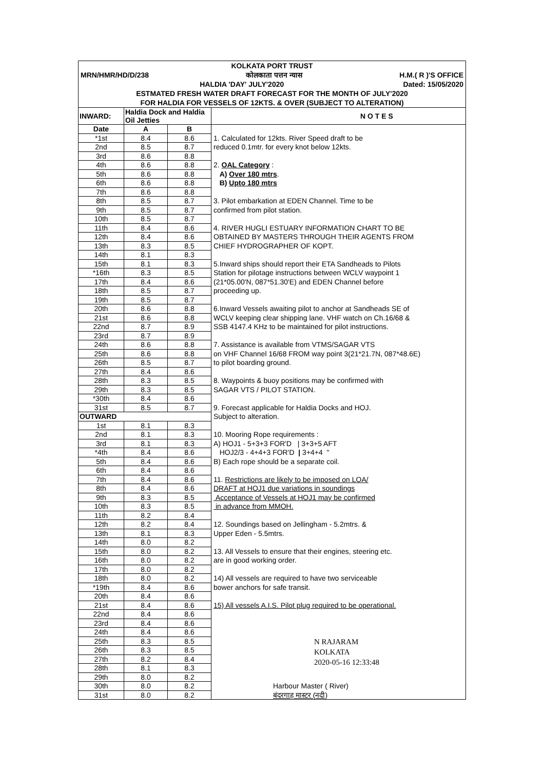KOLKATA PORT TRUST
MRN/HMR/HD/D/238 कोलकाता पत्तन न्यास H.M.( R )'S OFFICE
HALDIA 'DAY' JULY'2020 Dated: 15/05/2020
ESTMATED FRESH WATER DRAFT FORECAST FOR THE MONTH OF JULY'2020
FOR HALDIA FOR VESSELS OF 12KTS. & OVER (SUBJECT TO ALTERATION)
| INWARD: | Haldia Dock and Haldia Oil Jetties | | N O T E S |
| --- | --- | --- | --- |
| Date | A | B | |
| *1st | 8.4 | 8.6 | 1. Calculated for 12kts. River Speed draft to be |
| 2nd | 8.5 | 8.7 | reduced 0.1mtr. for every knot below 12kts. |
| 3rd | 8.6 | 8.8 | |
| 4th | 8.6 | 8.8 | 2. OAL Category : |
| 5th | 8.6 | 8.8 | A) Over 180 mtrs . |
| 6th | 8.6 | 8.8 | B) Upto 180 mtrs |
| 7th | 8.6 | 8.8 | |
| 8th | 8.5 | 8.7 | 3. Pilot embarkation at EDEN Channel. Time to be |
| 9th | 8.5 | 8.7 | confirmed from pilot station. |
| 10th | 8.5 | 8.7 | |
| 11th | 8.4 | 8.6 | 4. RIVER HUGLI ESTUARY INFORMATION CHART TO BE |
| 12th | 8.4 | 8.6 | OBTAINED BY MASTERS THROUGH THEIR AGENTS FROM |
| 13th | 8.3 | 8.5 | CHIEF HYDROGRAPHER OF KOPT. |
| 14th | 8.1 | 8.3 | |
| 15th | 8.1 | 8.3 | 5.Inward ships should report their ETA Sandheads to Pilots |
| *16th | 8.3 | 8.5 | Station for pilotage instructions between WCLV waypoint 1 |
| 17th | 8.4 | 8.6 | (21*05.00'N, 087*51.30'E) and EDEN Channel before |
| 18th | 8.5 | 8.7 | proceeding up. |
| 19th | 8.5 | 8.7 | |
| 20th | 8.6 | 8.8 | 6.Inward Vessels awaiting pilot to anchor at Sandheads SE of |
| 21st | 8.6 | 8.8 | WCLV keeping clear shipping lane. VHF watch on Ch.16/68 & |
| 22nd | 8.7 | 8.9 | SSB 4147.4 KHz to be maintained for pilot instructions. |
| 23rd | 8.7 | 8.9 | |
| 24th | 8.6 | 8.8 | 7. Assistance is available from VTMS/SAGAR VTS |
| 25th | 8.6 | 8.8 | on VHF Channel 16/68 FROM way point 3(21*21.7N, 087*48.6E) |
| 26th | 8.5 | 8.7 | to pilot boarding ground. |
| 27th | 8.4 | 8.6 | |
| 28th | 8.3 | 8.5 | 8. Waypoints & buoy positions may be confirmed with |
| 29th | 8.3 | 8.5 | SAGAR VTS / PILOT STATION. |
| *30th | 8.4 | 8.6 | |
| 31st | 8.5 | 8.7 | 9. Forecast applicable for Haldia Docks and HOJ. |
| OUTWARD | | | Subject to alteration. |
| 1st | 8.1 | 8.3 | |
| 2nd | 8.1 | 8.3 | 10. Mooring Rope requirements : |
| 3rd | 8.1 | 8.3 | A) HOJ1 - 5+3+3 FOR'D / 3+3+5 AFT |
| *4th | 8.4 | 8.6 | HOJ2/3 - 4+4+3 FOR'D / 3+4+4 " |
| 5th | 8.4 | 8.6 | B) Each rope should be a separate coil. |
| 6th | 8.4 | 8.6 | |
| 7th | 8.4 | 8.6 | 11. Restrictions are likely to be imposed on LOA/ |
| 8th | 8.4 | 8.6 | DRAFT at HOJ1 due variations in soundings |
| 9th | 8.3 | 8.5 | Acceptance of Vessels at HOJ1 may be confirmed |
| 10th | 8.3 | 8.5 | in advance from MMOH. |
| 11th | 8.2 | 8.4 | |
| 12th | 8.2 | 8.4 | 12. Soundings based on Jellingham - 5.2mtrs. & |
| 13th | 8.1 | 8.3 | Upper Eden - 5.5mtrs. |
| 14th | 8.0 | 8.2 | |
| 15th | 8.0 | 8.2 | 13. All Vessels to ensure that their engines, steering etc. |
| 16th | 8.0 | 8.2 | are in good working order. |
| 17th | 8.0 | 8.2 | |
| 18th | 8.0 | 8.2 | 14) All vessels are required to have two serviceable |
| *19th | 8.4 | 8.6 | bower anchors for safe transit. |
| 20th | 8.4 | 8.6 | |
| 21st | 8.4 | 8.6 | 15) All vessels A.I.S. Pilot plug required to be operational. |
| 22nd | 8.4 | 8.6 | |
| 23rd | 8.4 | 8.6 | |
| 24th | 8.4 | 8.6 | |
| 25th | 8.3 | 8.5 | N RAJARAM KOLKATA 2020-05-16 12:33:48 |
| 26th | 8.3 | 8.5 | |
| 27th | 8.2 | 8.4 | |
| 28th | 8.1 | 8.3 | |
| 29th | 8.0 | 8.2 | |
| 30th | 8.0 | 8.2 | Harbour Master ( River) |
| 31st | 8.0 | 8.2 | बंदरगाह मास्टर (नदी) |